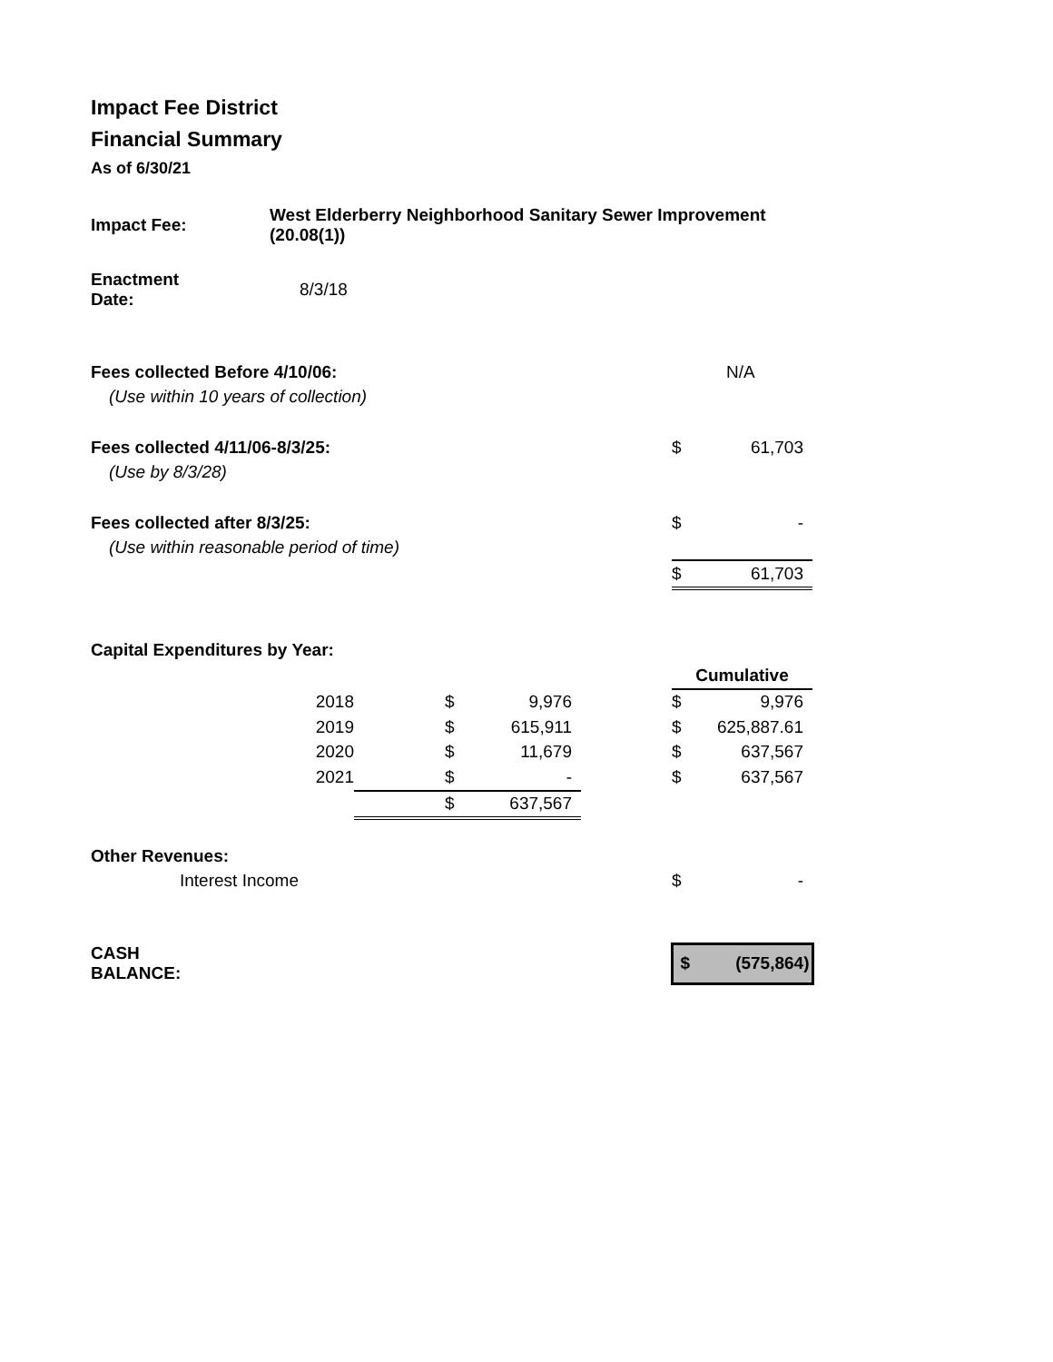Impact Fee District
Financial Summary
As of 6/30/21
| Impact Fee: | West Elderberry Neighborhood Sanitary Sewer Improvement (20.08(1)) | | | | | |
| Enactment Date: | 8/3/18 | | | | | |
| Fees collected Before 4/10/06: | | | | | N/A | |
| (Use within 10 years of collection) | | | | | | |
| Fees collected 4/11/06-8/3/25: | | | | | $ | 61,703 |
| (Use by 8/3/28) | | | | | | |
| Fees collected after 8/3/25: | | | | | $ | - |
| (Use within reasonable period of time) | | | | | | |
| | | | | | $ | 61,703 |
| Capital Expenditures by Year: | | | | | | |
| | | | | | Cumulative | |
| | 2018 | $ | 9,976 | | $ | 9,976 |
| | 2019 | $ | 615,911 | | $ | 625,887.61 |
| | 2020 | $ | 11,679 | | $ | 637,567 |
| | 2021 | $ | - | | $ | 637,567 |
| | | $ | 637,567 | | | |
| Other Revenues: | | | | | | |
| Interest Income | | | | | $ | - |
| CASH BALANCE: | | | | | $ | (575,864) |